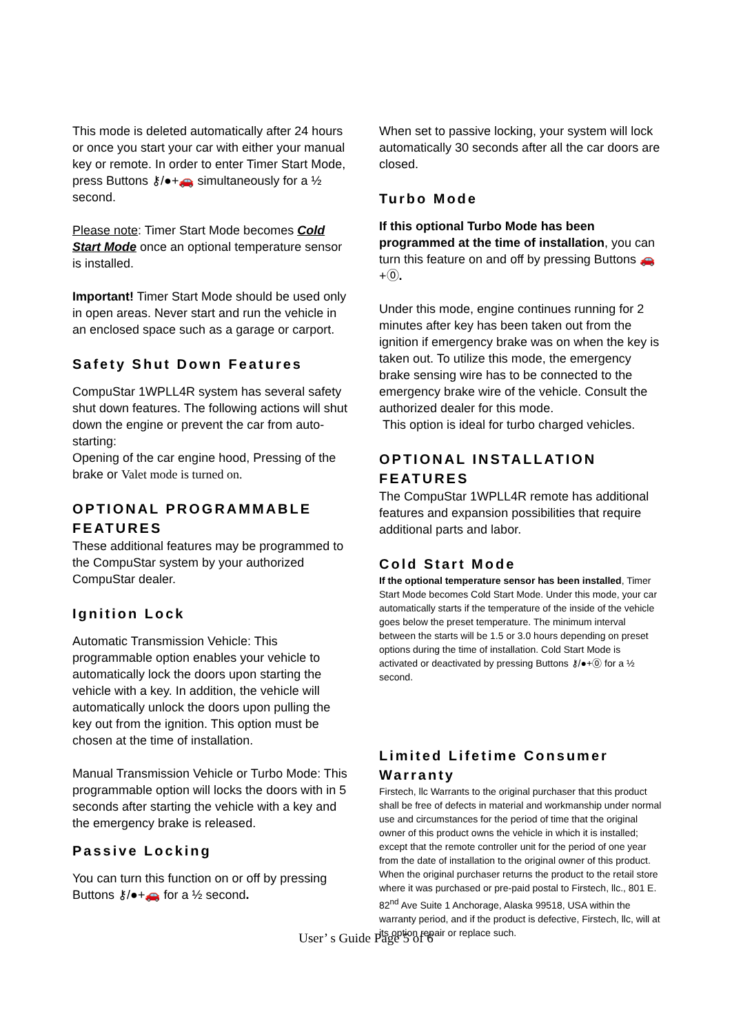This mode is deleted automatically after 24 hours or once you start your car with either your manual key or remote. In order to enter Timer Start Mode, press Buttons ⚷/●+🚗 simultaneously for a ½ second.
Please note: Timer Start Mode becomes Cold Start Mode once an optional temperature sensor is installed.
Important! Timer Start Mode should be used only in open areas. Never start and run the vehicle in an enclosed space such as a garage or carport.
Safety Shut Down Features
CompuStar 1WPLL4R system has several safety shut down features. The following actions will shut down the engine or prevent the car from auto-starting:
Opening of the car engine hood, Pressing of the brake or Valet mode is turned on.
OPTIONAL PROGRAMMABLE FEATURES
These additional features may be programmed to the CompuStar system by your authorized CompuStar dealer.
Ignition Lock
Automatic Transmission Vehicle: This programmable option enables your vehicle to automatically lock the doors upon starting the vehicle with a key. In addition, the vehicle will automatically unlock the doors upon pulling the key out from the ignition. This option must be chosen at the time of installation.
Manual Transmission Vehicle or Turbo Mode: This programmable option will locks the doors with in 5 seconds after starting the vehicle with a key and the emergency brake is released.
Passive Locking
You can turn this function on or off by pressing Buttons ⚷/●+🚗 for a ½ second.
When set to passive locking, your system will lock automatically 30 seconds after all the car doors are closed.
Turbo Mode
If this optional Turbo Mode has been programmed at the time of installation, you can turn this feature on and off by pressing Buttons 🚗+⓪.
Under this mode, engine continues running for 2 minutes after key has been taken out from the ignition if emergency brake was on when the key is taken out. To utilize this mode, the emergency brake sensing wire has to be connected to the emergency brake wire of the vehicle. Consult the authorized dealer for this mode.
This option is ideal for turbo charged vehicles.
OPTIONAL INSTALLATION FEATURES
The CompuStar 1WPLL4R remote has additional features and expansion possibilities that require additional parts and labor.
Cold Start Mode
If the optional temperature sensor has been installed, Timer Start Mode becomes Cold Start Mode. Under this mode, your car automatically starts if the temperature of the inside of the vehicle goes below the preset temperature. The minimum interval between the starts will be 1.5 or 3.0 hours depending on preset options during the time of installation. Cold Start Mode is activated or deactivated by pressing Buttons ⚷/●+⓪ for a ½ second.
Limited Lifetime Consumer Warranty
Firstech, llc Warrants to the original purchaser that this product shall be free of defects in material and workmanship under normal use and circumstances for the period of time that the original owner of this product owns the vehicle in which it is installed; except that the remote controller unit for the period of one year from the date of installation to the original owner of this product. When the original purchaser returns the product to the retail store where it was purchased or pre-paid postal to Firstech, llc., 801 E. 82<sup>nd</sup> Ave Suite 1 Anchorage, Alaska 99518, USA within the warranty period, and if the product is defective, Firstech, llc, will at its option repair or replace such.
User’ s Guide Page 5 of 6